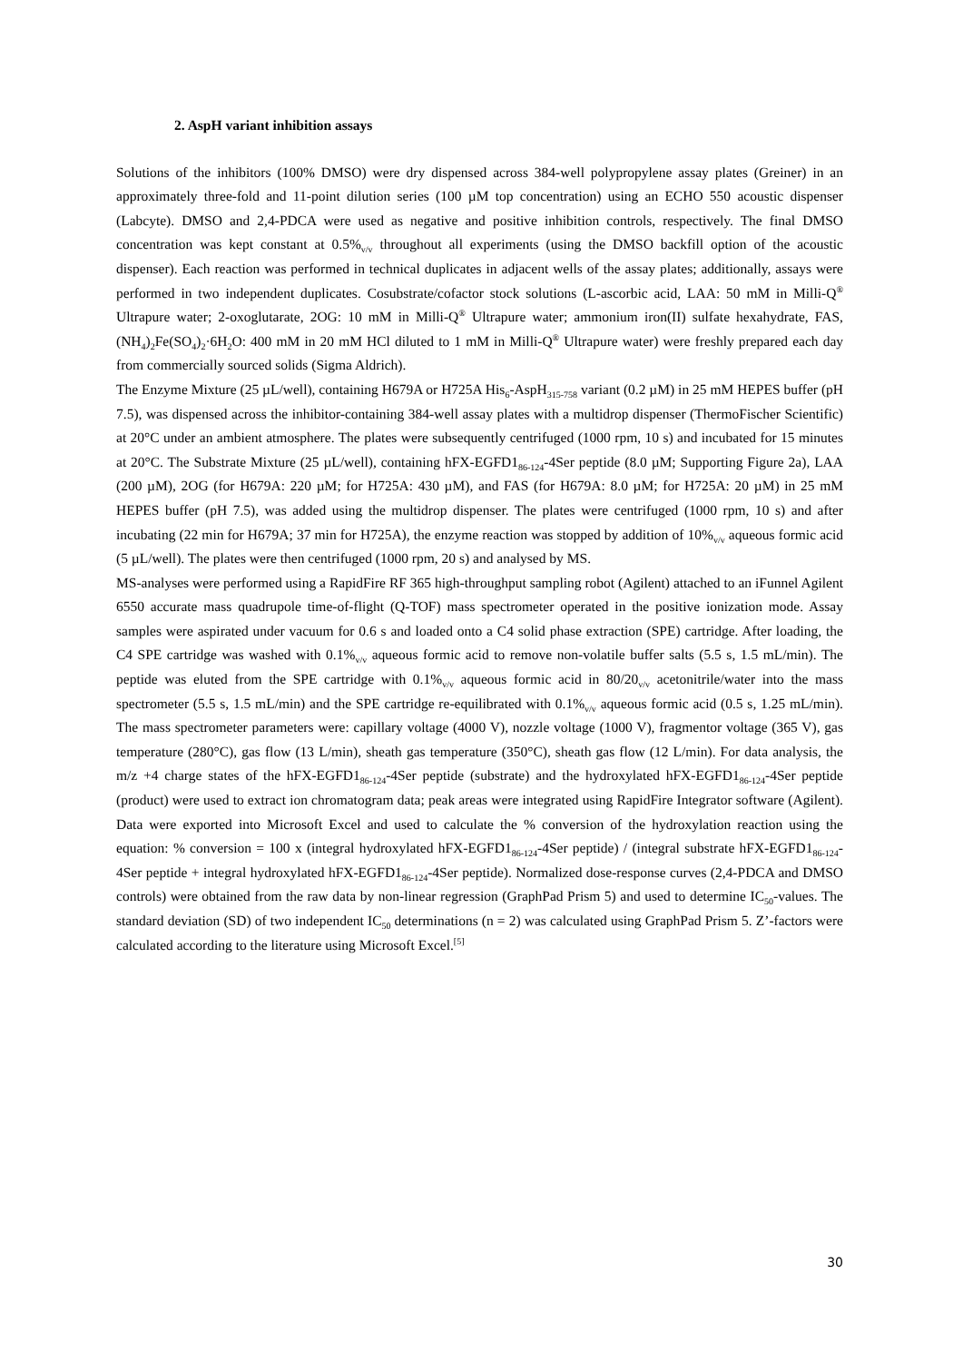2. AspH variant inhibition assays
Solutions of the inhibitors (100% DMSO) were dry dispensed across 384-well polypropylene assay plates (Greiner) in an approximately three-fold and 11-point dilution series (100 µM top concentration) using an ECHO 550 acoustic dispenser (Labcyte). DMSO and 2,4-PDCA were used as negative and positive inhibition controls, respectively. The final DMSO concentration was kept constant at 0.5%<sub>v/v</sub> throughout all experiments (using the DMSO backfill option of the acoustic dispenser). Each reaction was performed in technical duplicates in adjacent wells of the assay plates; additionally, assays were performed in two independent duplicates. Cosubstrate/cofactor stock solutions (L-ascorbic acid, LAA: 50 mM in Milli-Q<sup>®</sup> Ultrapure water; 2-oxoglutarate, 2OG: 10 mM in Milli-Q<sup>®</sup> Ultrapure water; ammonium iron(II) sulfate hexahydrate, FAS, (NH<sub>4</sub>)<sub>2</sub>Fe(SO<sub>4</sub>)<sub>2</sub>·6H<sub>2</sub>O: 400 mM in 20 mM HCl diluted to 1 mM in Milli-Q<sup>®</sup> Ultrapure water) were freshly prepared each day from commercially sourced solids (Sigma Aldrich).
The Enzyme Mixture (25 µL/well), containing H679A or H725A His<sub>6</sub>-AspH<sub>315-758</sub> variant (0.2 µM) in 25 mM HEPES buffer (pH 7.5), was dispensed across the inhibitor-containing 384-well assay plates with a multidrop dispenser (ThermoFischer Scientific) at 20°C under an ambient atmosphere. The plates were subsequently centrifuged (1000 rpm, 10 s) and incubated for 15 minutes at 20°C. The Substrate Mixture (25 µL/well), containing hFX-EGFD1<sub>86-124</sub>-4Ser peptide (8.0 µM; Supporting Figure 2a), LAA (200 µM), 2OG (for H679A: 220 µM; for H725A: 430 µM), and FAS (for H679A: 8.0 µM; for H725A: 20 µM) in 25 mM HEPES buffer (pH 7.5), was added using the multidrop dispenser. The plates were centrifuged (1000 rpm, 10 s) and after incubating (22 min for H679A; 37 min for H725A), the enzyme reaction was stopped by addition of 10%<sub>v/v</sub> aqueous formic acid (5 µL/well). The plates were then centrifuged (1000 rpm, 20 s) and analysed by MS.
MS-analyses were performed using a RapidFire RF 365 high-throughput sampling robot (Agilent) attached to an iFunnel Agilent 6550 accurate mass quadrupole time-of-flight (Q-TOF) mass spectrometer operated in the positive ionization mode. Assay samples were aspirated under vacuum for 0.6 s and loaded onto a C4 solid phase extraction (SPE) cartridge. After loading, the C4 SPE cartridge was washed with 0.1%<sub>v/v</sub> aqueous formic acid to remove non-volatile buffer salts (5.5 s, 1.5 mL/min). The peptide was eluted from the SPE cartridge with 0.1%<sub>v/v</sub> aqueous formic acid in 80/20<sub>v/v</sub> acetonitrile/water into the mass spectrometer (5.5 s, 1.5 mL/min) and the SPE cartridge re-equilibrated with 0.1%<sub>v/v</sub> aqueous formic acid (0.5 s, 1.25 mL/min). The mass spectrometer parameters were: capillary voltage (4000 V), nozzle voltage (1000 V), fragmentor voltage (365 V), gas temperature (280°C), gas flow (13 L/min), sheath gas temperature (350°C), sheath gas flow (12 L/min). For data analysis, the m/z +4 charge states of the hFX-EGFD1<sub>86-124</sub>-4Ser peptide (substrate) and the hydroxylated hFX-EGFD1<sub>86-124</sub>-4Ser peptide (product) were used to extract ion chromatogram data; peak areas were integrated using RapidFire Integrator software (Agilent). Data were exported into Microsoft Excel and used to calculate the % conversion of the hydroxylation reaction using the equation: % conversion = 100 x (integral hydroxylated hFX-EGFD1<sub>86-124</sub>-4Ser peptide) / (integral substrate hFX-EGFD1<sub>86-124</sub>-4Ser peptide + integral hydroxylated hFX-EGFD1<sub>86-124</sub>-4Ser peptide). Normalized dose-response curves (2,4-PDCA and DMSO controls) were obtained from the raw data by non-linear regression (GraphPad Prism 5) and used to determine IC<sub>50</sub>-values. The standard deviation (SD) of two independent IC<sub>50</sub> determinations (n = 2) was calculated using GraphPad Prism 5. Z’-factors were calculated according to the literature using Microsoft Excel.<sup>[5]</sup>
30